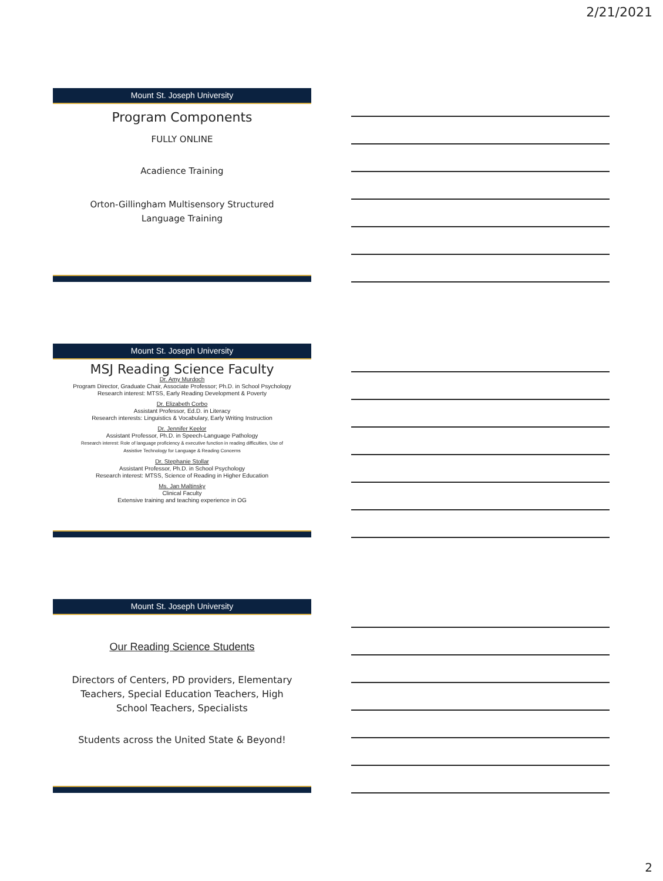2/21/2021
Mount St. Joseph University
Program Components
FULLY ONLINE
Acadience Training
Orton-Gillingham Multisensory Structured
Language Training
Mount St. Joseph University
MSJ Reading Science Faculty
Dr. Amy Murdoch
Program Director, Graduate Chair, Associate Professor; Ph.D. in School Psychology
Research interest: MTSS, Early Reading Development & Poverty
Dr. Elizabeth Corbo
Assistant Professor, Ed.D. in Literacy
Research interests: Linguistics & Vocabulary, Early Writing Instruction
Dr. Jennifer Keelor
Assistant Professor, Ph.D. in Speech-Language Pathology
Research interest: Role of language proficiency & executive function in reading difficulties, Use of
Assistive Technology for Language & Reading Concerns
Dr. Stephanie Stollar
Assistant Professor, Ph.D. in School Psychology
Research interest: MTSS, Science of Reading in Higher Education
Ms. Jan Maltinsky
Clinical Faculty
Extensive training and teaching experience in OG
Mount St. Joseph University
Our Reading Science Students
Directors of Centers, PD providers, Elementary
Teachers, Special Education Teachers, High
School Teachers, Specialists
Students across the United State & Beyond!
2